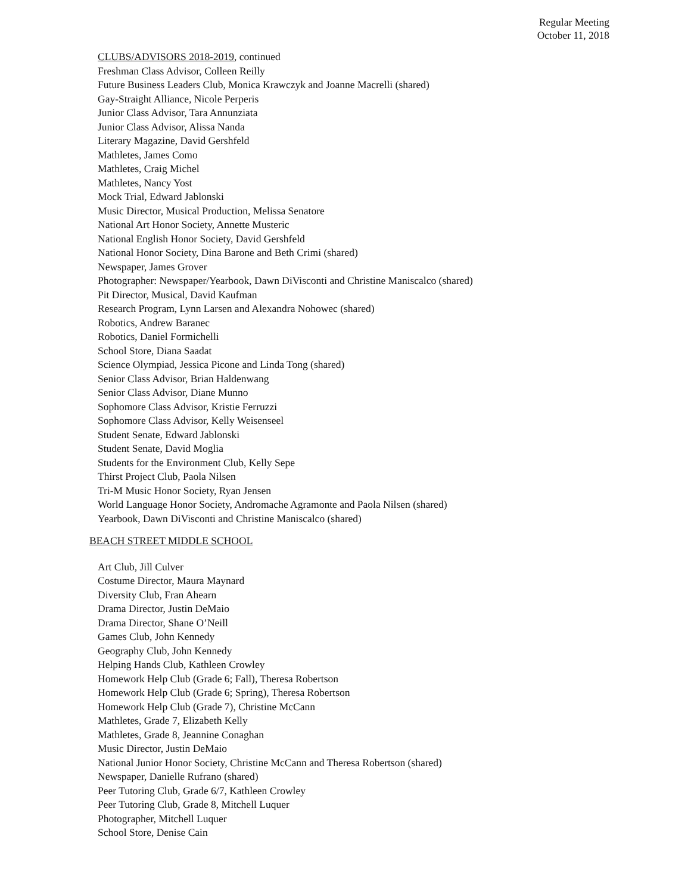Regular Meeting
October 11, 2018
CLUBS/ADVISORS 2018-2019, continued
Freshman Class Advisor, Colleen Reilly
Future Business Leaders Club, Monica Krawczyk and Joanne Macrelli (shared)
Gay-Straight Alliance, Nicole Perperis
Junior Class Advisor, Tara Annunziata
Junior Class Advisor, Alissa Nanda
Literary Magazine, David Gershfeld
Mathletes, James Como
Mathletes, Craig Michel
Mathletes, Nancy Yost
Mock Trial, Edward Jablonski
Music Director, Musical Production, Melissa Senatore
National Art Honor Society, Annette Musteric
National English Honor Society, David Gershfeld
National Honor Society, Dina Barone and Beth Crimi (shared)
Newspaper, James Grover
Photographer: Newspaper/Yearbook, Dawn DiVisconti and Christine Maniscalco (shared)
Pit Director, Musical, David Kaufman
Research Program, Lynn Larsen and Alexandra Nohowec (shared)
Robotics, Andrew Baranec
Robotics, Daniel Formichelli
School Store, Diana Saadat
Science Olympiad, Jessica Picone and Linda Tong (shared)
Senior Class Advisor, Brian Haldenwang
Senior Class Advisor, Diane Munno
Sophomore Class Advisor, Kristie Ferruzzi
Sophomore Class Advisor, Kelly Weisenseel
Student Senate, Edward Jablonski
Student Senate, David Moglia
Students for the Environment Club, Kelly Sepe
Thirst Project Club, Paola Nilsen
Tri-M Music Honor Society, Ryan Jensen
World Language Honor Society, Andromache Agramonte and Paola Nilsen (shared)
Yearbook, Dawn DiVisconti and Christine Maniscalco (shared)
BEACH STREET MIDDLE SCHOOL
Art Club, Jill Culver
Costume Director, Maura Maynard
Diversity Club, Fran Ahearn
Drama Director, Justin DeMaio
Drama Director, Shane O’Neill
Games Club, John Kennedy
Geography Club, John Kennedy
Helping Hands Club, Kathleen Crowley
Homework Help Club (Grade 6; Fall), Theresa Robertson
Homework Help Club (Grade 6; Spring), Theresa Robertson
Homework Help Club (Grade 7), Christine McCann
Mathletes, Grade 7, Elizabeth Kelly
Mathletes, Grade 8, Jeannine Conaghan
Music Director, Justin DeMaio
National Junior Honor Society, Christine McCann and Theresa Robertson (shared)
Newspaper, Danielle Rufrano (shared)
Peer Tutoring Club, Grade 6/7, Kathleen Crowley
Peer Tutoring Club, Grade 8, Mitchell Luquer
Photographer, Mitchell Luquer
School Store, Denise Cain